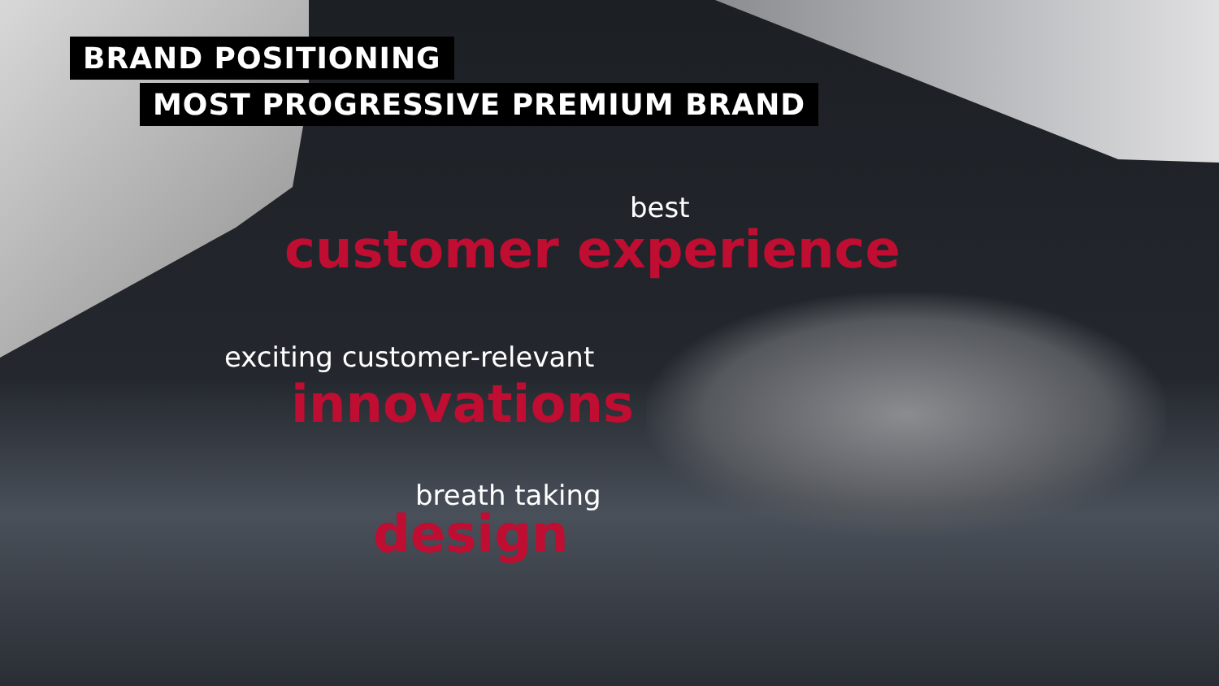BRAND POSITIONING
MOST PROGRESSIVE PREMIUM BRAND
best
customer experience
exciting customer-relevant
innovations
breath taking
design